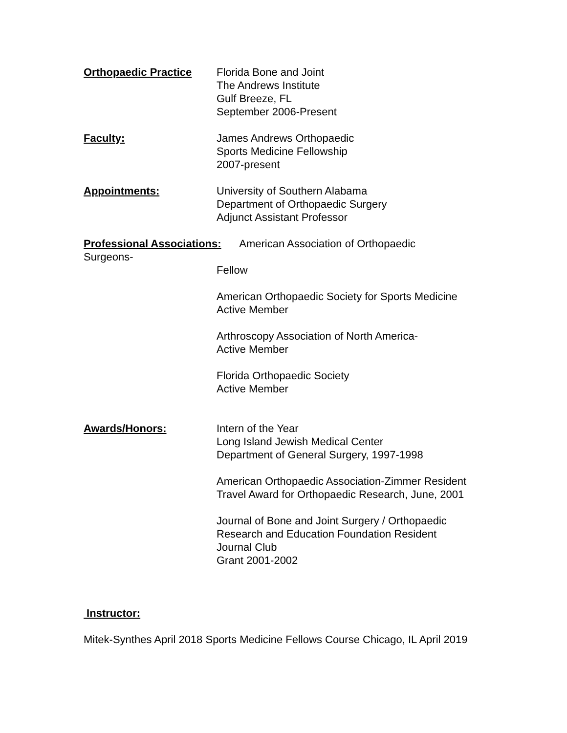Orthopaedic Practice Florida Bone and Joint
The Andrews Institute
Gulf Breeze, FL
September 2006-Present
Faculty: James Andrews Orthopaedic
Sports Medicine Fellowship
2007-present
Appointments: University of Southern Alabama
Department of Orthopaedic Surgery
Adjunct Assistant Professor
Professional Associations: American Association of Orthopaedic
Surgeons-
Fellow
American Orthopaedic Society for Sports Medicine
Active Member
Arthroscopy Association of North America-
Active Member
Florida Orthopaedic Society
Active Member
Awards/Honors: Intern of the Year
Long Island Jewish Medical Center
Department of General Surgery, 1997-1998
American Orthopaedic Association-Zimmer Resident
Travel Award for Orthopaedic Research, June, 2001
Journal of Bone and Joint Surgery / Orthopaedic
Research and Education Foundation Resident
Journal Club
Grant 2001-2002
Instructor:
Mitek-Synthes April 2018 Sports Medicine Fellows Course Chicago, IL April 2019